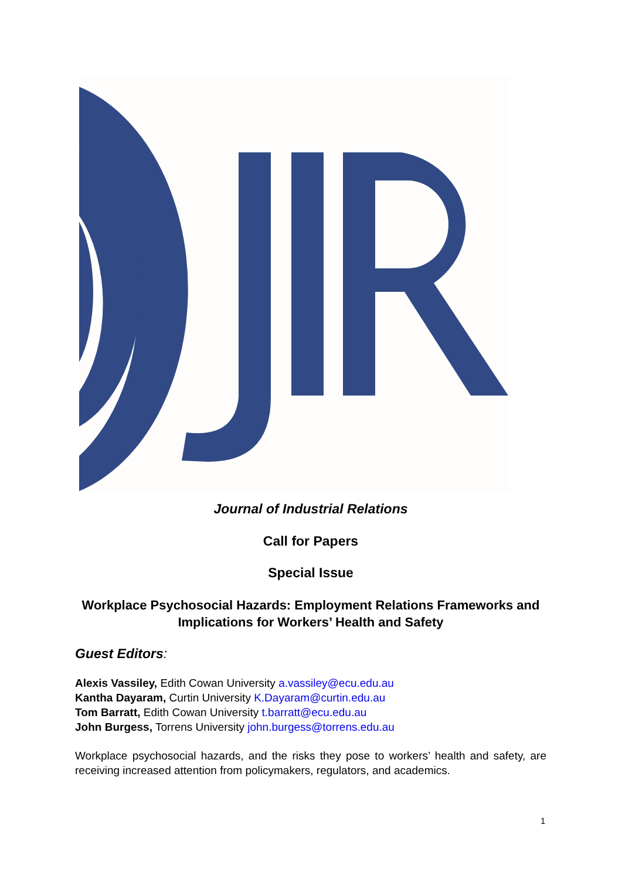Journal of Industrial Relations
Call for Papers
Special Issue
Workplace Psychosocial Hazards: Employment Relations Frameworks and Implications for Workers’ Health and Safety
Guest Editors:
Alexis Vassiley, Edith Cowan University a.vassiley@ecu.edu.au
Kantha Dayaram, Curtin University K.Dayaram@curtin.edu.au
Tom Barratt, Edith Cowan University t.barratt@ecu.edu.au
John Burgess, Torrens University john.burgess@torrens.edu.au
Workplace psychosocial hazards, and the risks they pose to workers’ health and safety, are receiving increased attention from policymakers, regulators, and academics.
1